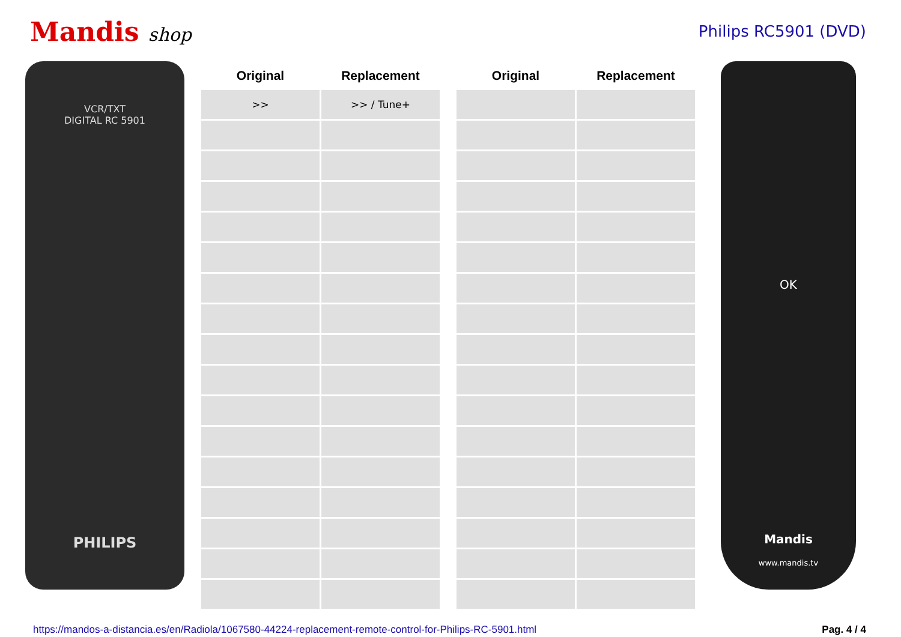Mandis shop
Philips RC5901 (DVD)
VCR/TXT
DIGITAL RC 5901
PHILIPS
| Original | Replacement | | Original | Replacement |
| --- | --- | --- | --- | --- |
| >> | >> / Tune+ | | | |
OK
Mandis
www.mandis.tv
https://mandos-a-distancia.es/en/Radiola/1067580-44224-replacement-remote-control-for-Philips-RC-5901.html Pag. 4 / 4